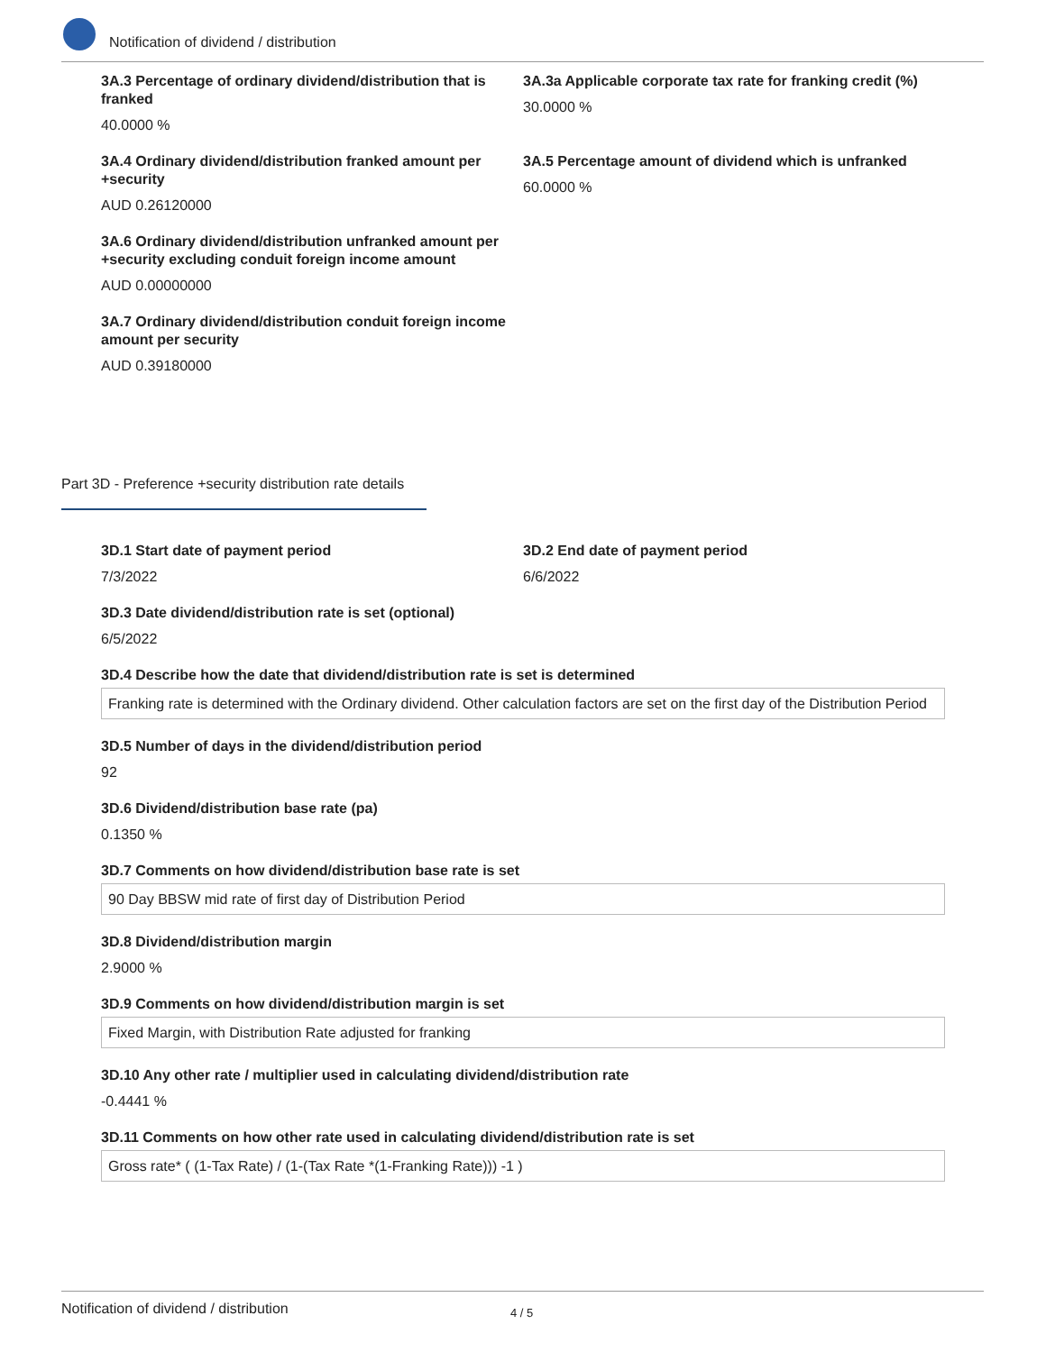Notification of dividend / distribution
3A.3 Percentage of ordinary dividend/distribution that is franked
40.0000 %
3A.3a Applicable corporate tax rate for franking credit (%)
30.0000 %
3A.4 Ordinary dividend/distribution franked amount per +security
AUD 0.26120000
3A.5 Percentage amount of dividend which is unfranked
60.0000 %
3A.6 Ordinary dividend/distribution unfranked amount per +security excluding conduit foreign income amount
AUD 0.00000000
3A.7 Ordinary dividend/distribution conduit foreign income amount per security
AUD 0.39180000
Part 3D - Preference +security distribution rate details
3D.1 Start date of payment period
7/3/2022
3D.2 End date of payment period
6/6/2022
3D.3 Date dividend/distribution rate is set (optional)
6/5/2022
3D.4 Describe how the date that dividend/distribution rate is set is determined
Franking rate is determined with the Ordinary dividend. Other calculation factors are set on the first day of the Distribution Period
3D.5 Number of days in the dividend/distribution period
92
3D.6 Dividend/distribution base rate (pa)
0.1350 %
3D.7 Comments on how dividend/distribution base rate is set
90 Day BBSW mid rate of first day of Distribution Period
3D.8 Dividend/distribution margin
2.9000 %
3D.9 Comments on how dividend/distribution margin is set
Fixed Margin, with Distribution Rate adjusted for franking
3D.10 Any other rate / multiplier used in calculating dividend/distribution rate
-0.4441 %
3D.11 Comments on how other rate used in calculating dividend/distribution rate is set
Gross rate* ( (1-Tax Rate) / (1-(Tax Rate *(1-Franking Rate))) -1 )
Notification of dividend / distribution 4 / 5